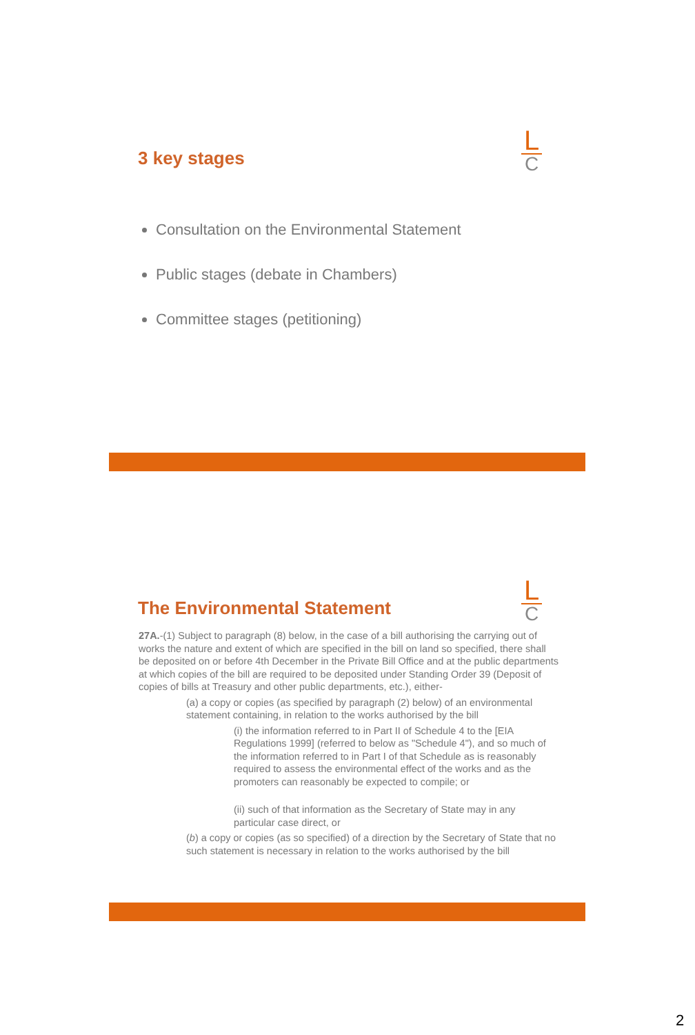3 key stages
L
C
Consultation on the Environmental Statement
Public stages (debate in Chambers)
Committee stages (petitioning)
The Environmental Statement
L
C
27A.-(1) Subject to paragraph (8) below, in the case of a bill authorising the carrying out of works the nature and extent of which are specified in the bill on land so specified, there shall be deposited on or before 4th December in the Private Bill Office and at the public departments at which copies of the bill are required to be deposited under Standing Order 39 (Deposit of copies of bills at Treasury and other public departments, etc.), either-
(a) a copy or copies (as specified by paragraph (2) below) of an environmental statement containing, in relation to the works authorised by the bill
(i) the information referred to in Part II of Schedule 4 to the [EIA Regulations 1999] (referred to below as "Schedule 4"), and so much of the information referred to in Part I of that Schedule as is reasonably required to assess the environmental effect of the works and as the promoters can reasonably be expected to compile; or
(ii) such of that information as the Secretary of State may in any particular case direct, or
(b) a copy or copies (as so specified) of a direction by the Secretary of State that no such statement is necessary in relation to the works authorised by the bill
2